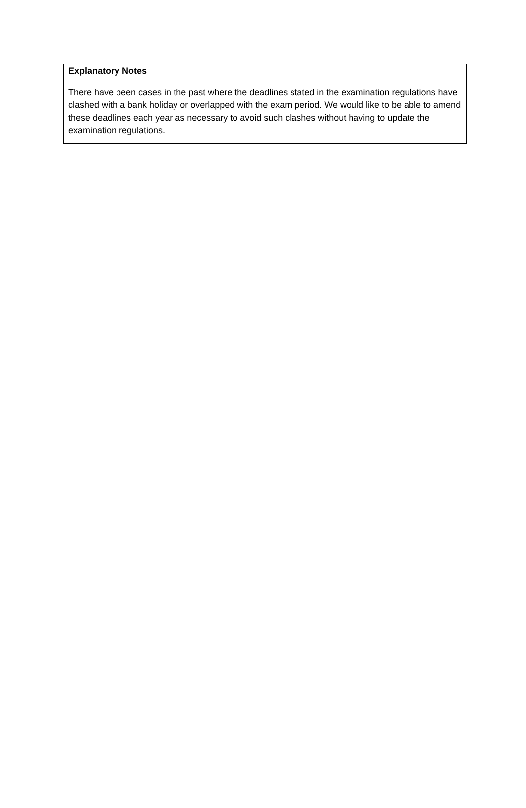Explanatory Notes
There have been cases in the past where the deadlines stated in the examination regulations have clashed with a bank holiday or overlapped with the exam period. We would like to be able to amend these deadlines each year as necessary to avoid such clashes without having to update the examination regulations.